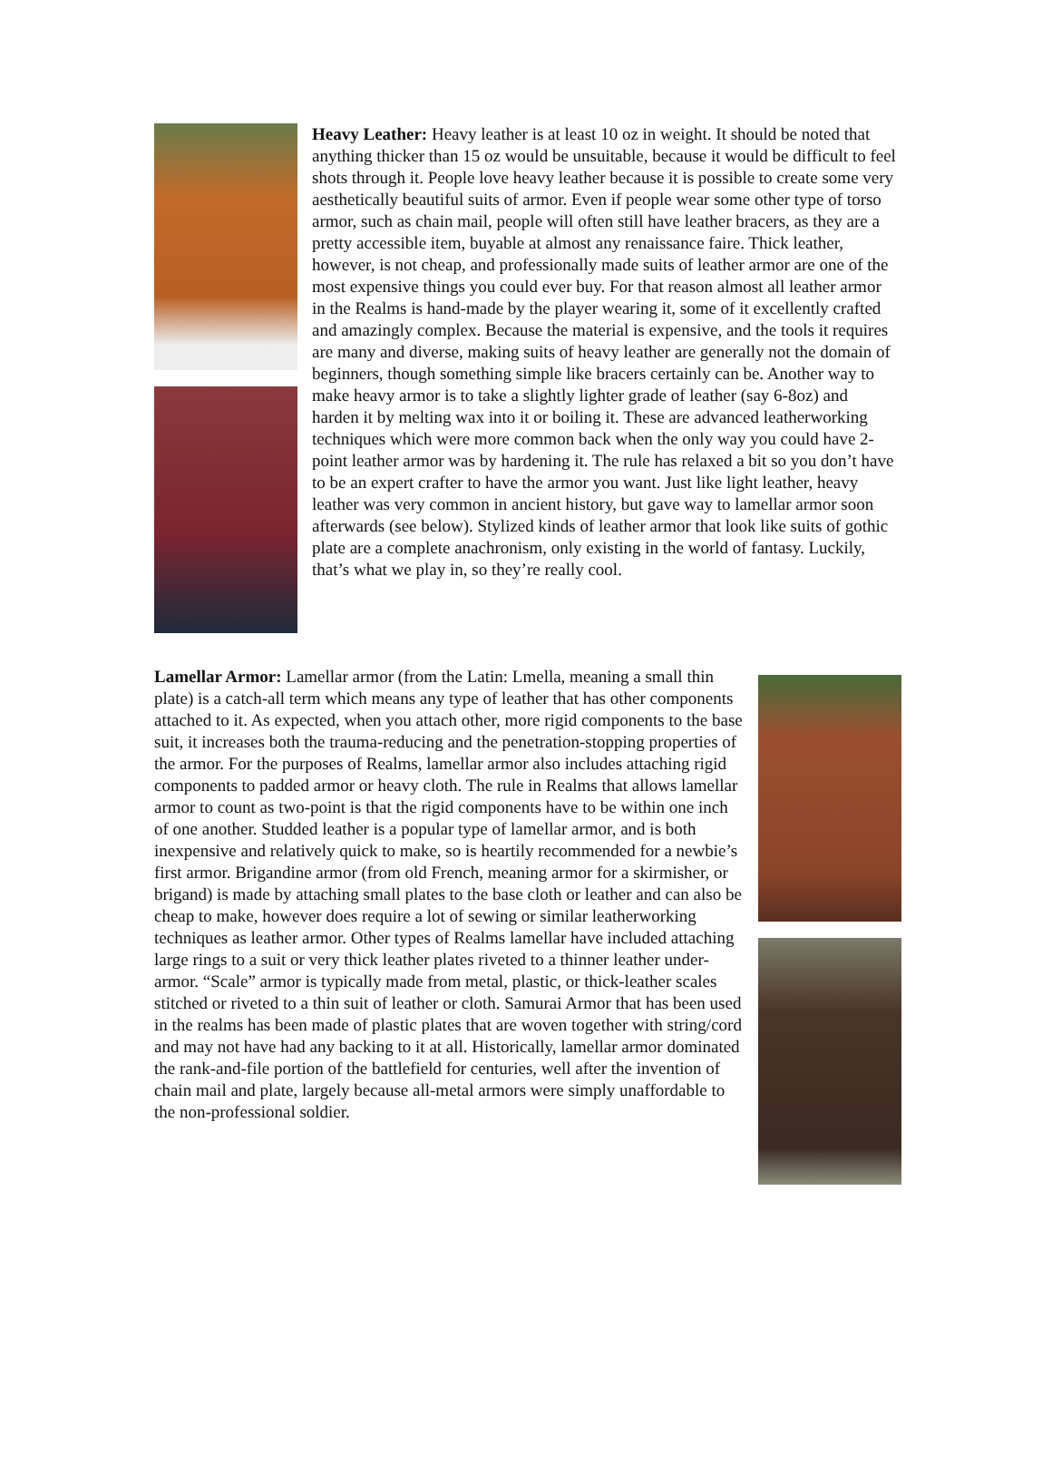Heavy Leather: Heavy leather is at least 10 oz in weight. It should be noted that anything thicker than 15 oz would be unsuitable, because it would be difficult to feel shots through it. People love heavy leather because it is possible to create some very aesthetically beautiful suits of armor. Even if people wear some other type of torso armor, such as chain mail, people will often still have leather bracers, as they are a pretty accessible item, buyable at almost any renaissance faire. Thick leather, however, is not cheap, and professionally made suits of leather armor are one of the most expensive things you could ever buy. For that reason almost all leather armor in the Realms is hand-made by the player wearing it, some of it excellently crafted and amazingly complex. Because the material is expensive, and the tools it requires are many and diverse, making suits of heavy leather are generally not the domain of beginners, though something simple like bracers certainly can be. Another way to make heavy armor is to take a slightly lighter grade of leather (say 6-8oz) and harden it by melting wax into it or boiling it. These are advanced leatherworking techniques which were more common back when the only way you could have 2-point leather armor was by hardening it. The rule has relaxed a bit so you don’t have to be an expert crafter to have the armor you want. Just like light leather, heavy leather was very common in ancient history, but gave way to lamellar armor soon afterwards (see below). Stylized kinds of leather armor that look like suits of gothic plate are a complete anachronism, only existing in the world of fantasy. Luckily, that’s what we play in, so they’re really cool.
Lamellar Armor: Lamellar armor (from the Latin: Lmella, meaning a small thin plate) is a catch-all term which means any type of leather that has other components attached to it. As expected, when you attach other, more rigid components to the base suit, it increases both the trauma-reducing and the penetration-stopping properties of the armor. For the purposes of Realms, lamellar armor also includes attaching rigid components to padded armor or heavy cloth. The rule in Realms that allows lamellar armor to count as two-point is that the rigid components have to be within one inch of one another. Studded leather is a popular type of lamellar armor, and is both inexpensive and relatively quick to make, so is heartily recommended for a newbie’s first armor. Brigandine armor (from old French, meaning armor for a skirmisher, or brigand) is made by attaching small plates to the base cloth or leather and can also be cheap to make, however does require a lot of sewing or similar leatherworking techniques as leather armor. Other types of Realms lamellar have included attaching large rings to a suit or very thick leather plates riveted to a thinner leather under-armor. “Scale” armor is typically made from metal, plastic, or thick-leather scales stitched or riveted to a thin suit of leather or cloth. Samurai Armor that has been used in the realms has been made of plastic plates that are woven together with string/cord and may not have had any backing to it at all. Historically, lamellar armor dominated the rank-and-file portion of the battlefield for centuries, well after the invention of chain mail and plate, largely because all-metal armors were simply unaffordable to the non-professional soldier.